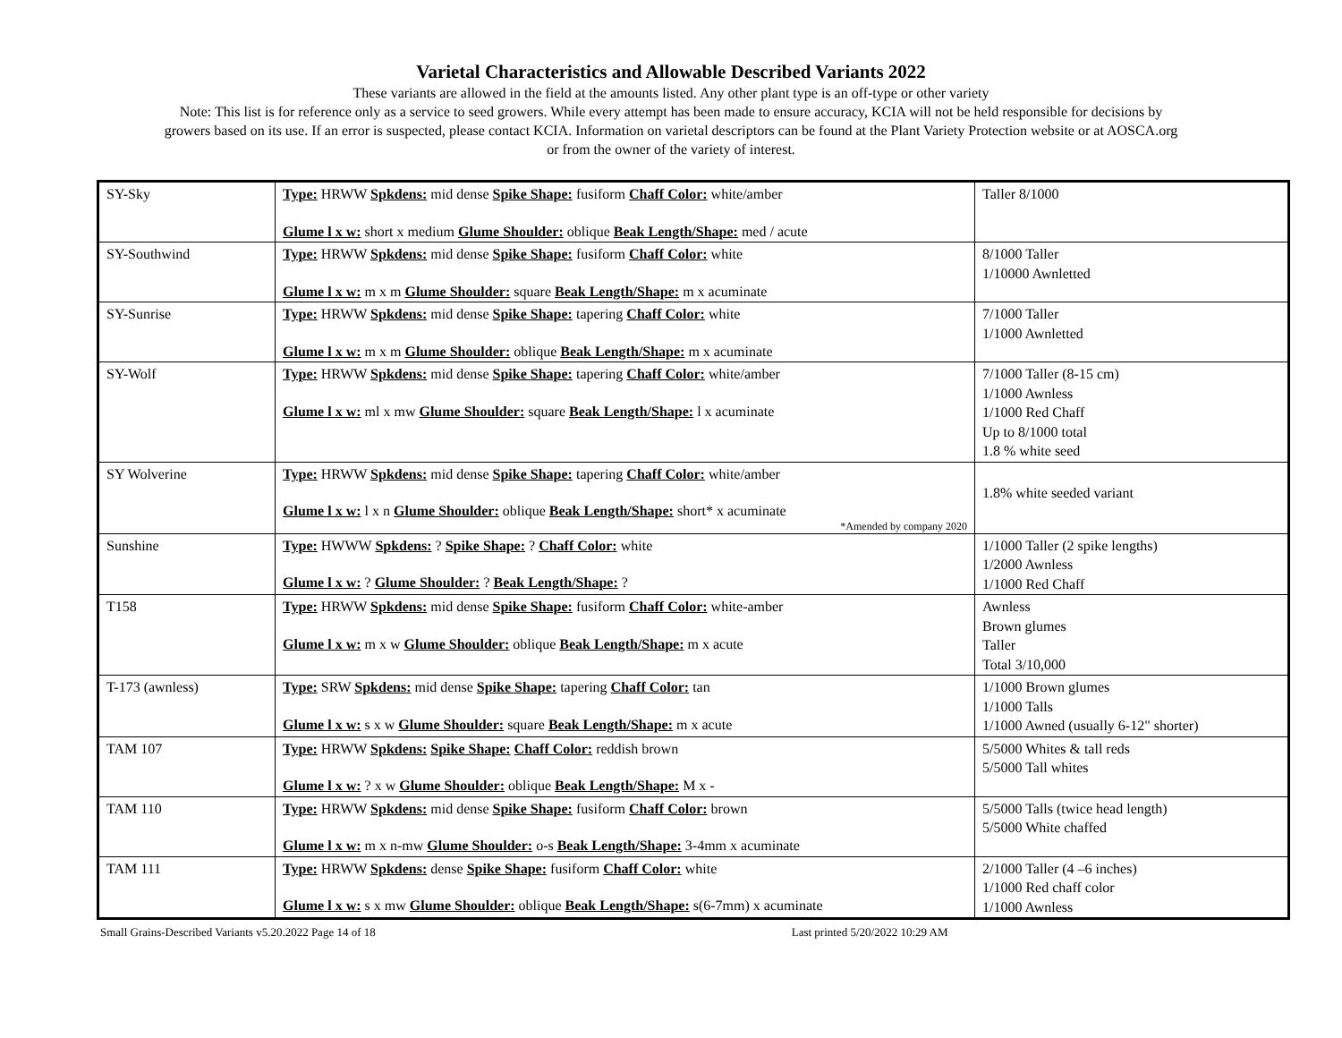Varietal Characteristics and Allowable Described Variants 2022
These variants are allowed in the field at the amounts listed. Any other plant type is an off-type or other variety
Note: This list is for reference only as a service to seed growers. While every attempt has been made to ensure accuracy, KCIA will not be held responsible for decisions by
growers based on its use. If an error is suspected, please contact KCIA. Information on varietal descriptors can be found at the Plant Variety Protection website or at AOSCA.org
or from the owner of the variety of interest.
| SY-Sky | Type: HRWW Spkdens: mid dense Spike Shape: fusiform Chaff Color: white/amber Glume l x w: short x medium Glume Shoulder: oblique Beak Length/Shape: med / acute | Taller 8/1000 |
| SY-Southwind | Type: HRWW Spkdens: mid dense Spike Shape: fusiform Chaff Color: white Glume l x w: m x m Glume Shoulder: square Beak Length/Shape: m x acuminate | 8/1000 Taller 1/10000 Awnletted |
| SY-Sunrise | Type: HRWW Spkdens: mid dense Spike Shape: tapering Chaff Color: white Glume l x w: m x m Glume Shoulder: oblique Beak Length/Shape: m x acuminate | 7/1000 Taller 1/1000 Awnletted |
| SY-Wolf | Type: HRWW Spkdens: mid dense Spike Shape: tapering Chaff Color: white/amber Glume l x w: ml x mw Glume Shoulder: square Beak Length/Shape: l x acuminate | 7/1000 Taller (8-15 cm) 1/1000 Awnless 1/1000 Red Chaff Up to 8/1000 total 1.8 % white seed |
| SY Wolverine | Type: HRWW Spkdens: mid dense Spike Shape: tapering Chaff Color: white/amber Glume l x w: l x n Glume Shoulder: oblique Beak Length/Shape: short* x acuminate *Amended by company 2020 | 1.8% white seeded variant |
| Sunshine | Type: HWWW Spkdens: ? Spike Shape: ? Chaff Color: white Glume l x w: ? Glume Shoulder: ? Beak Length/Shape: ? | 1/1000 Taller (2 spike lengths) 1/2000 Awnless 1/1000 Red Chaff |
| T158 | Type: HRWW Spkdens: mid dense Spike Shape: fusiform Chaff Color: white-amber Glume l x w: m x w Glume Shoulder: oblique Beak Length/Shape: m x acute | Awnless Brown glumes Taller Total 3/10,000 |
| T-173 (awnless) | Type: SRW Spkdens: mid dense Spike Shape: tapering Chaff Color: tan Glume l x w: s x w Glume Shoulder: square Beak Length/Shape: m x acute | 1/1000 Brown glumes 1/1000 Talls 1/1000 Awned (usually 6-12" shorter) |
| TAM 107 | Type: HRWW Spkdens: Spike Shape: Chaff Color: reddish brown Glume l x w: ? x w Glume Shoulder: oblique Beak Length/Shape: M x - | 5/5000 Whites & tall reds 5/5000 Tall whites |
| TAM 110 | Type: HRWW Spkdens: mid dense Spike Shape: fusiform Chaff Color: brown Glume l x w: m x n-mw Glume Shoulder: o-s Beak Length/Shape: 3-4mm x acuminate | 5/5000 Talls (twice head length) 5/5000 White chaffed |
| TAM 111 | Type: HRWW Spkdens: dense Spike Shape: fusiform Chaff Color: white Glume l x w: s x mw Glume Shoulder: oblique Beak Length/Shape: s(6-7mm) x acuminate | 2/1000 Taller (4 –6 inches) 1/1000 Red chaff color 1/1000 Awnless |
Small Grains-Described Variants v5.20.2022 Page 14 of 18 Last printed 5/20/2022 10:29 AM